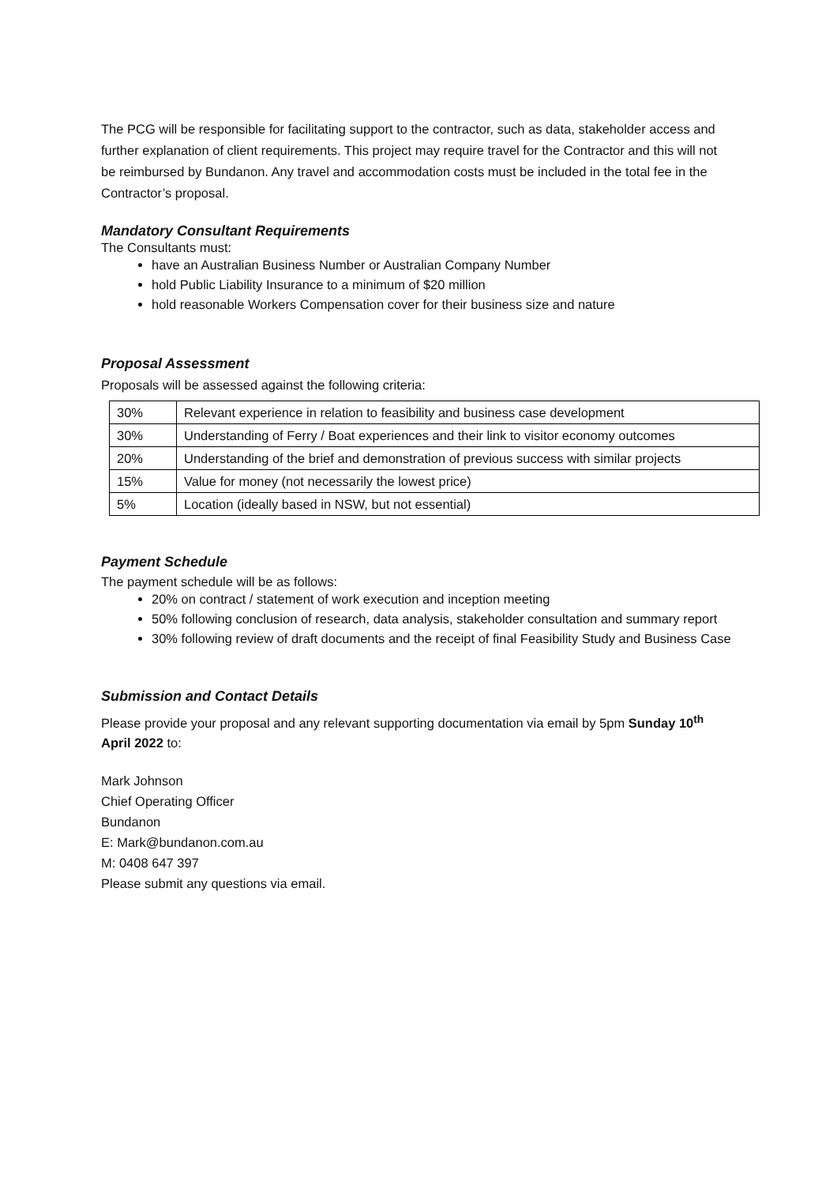The PCG will be responsible for facilitating support to the contractor, such as data, stakeholder access and further explanation of client requirements. This project may require travel for the Contractor and this will not be reimbursed by Bundanon. Any travel and accommodation costs must be included in the total fee in the Contractor’s proposal.
Mandatory Consultant Requirements
The Consultants must:
have an Australian Business Number or Australian Company Number
hold Public Liability Insurance to a minimum of $20 million
hold reasonable Workers Compensation cover for their business size and nature
Proposal Assessment
Proposals will be assessed against the following criteria:
| 30% | Relevant experience in relation to feasibility and business case development |
| 30% | Understanding of Ferry / Boat experiences and their link to visitor economy outcomes |
| 20% | Understanding of the brief and demonstration of previous success with similar projects |
| 15% | Value for money (not necessarily the lowest price) |
| 5% | Location (ideally based in NSW, but not essential) |
Payment Schedule
The payment schedule will be as follows:
20% on contract / statement of work execution and inception meeting
50% following conclusion of research, data analysis, stakeholder consultation and summary report
30% following review of draft documents and the receipt of final Feasibility Study and Business Case
Submission and Contact Details
Please provide your proposal and any relevant supporting documentation via email by 5pm Sunday 10<sup>th</sup> April 2022 to:
Mark Johnson
Chief Operating Officer
Bundanon
E: Mark@bundanon.com.au
M: 0408 647 397
Please submit any questions via email.